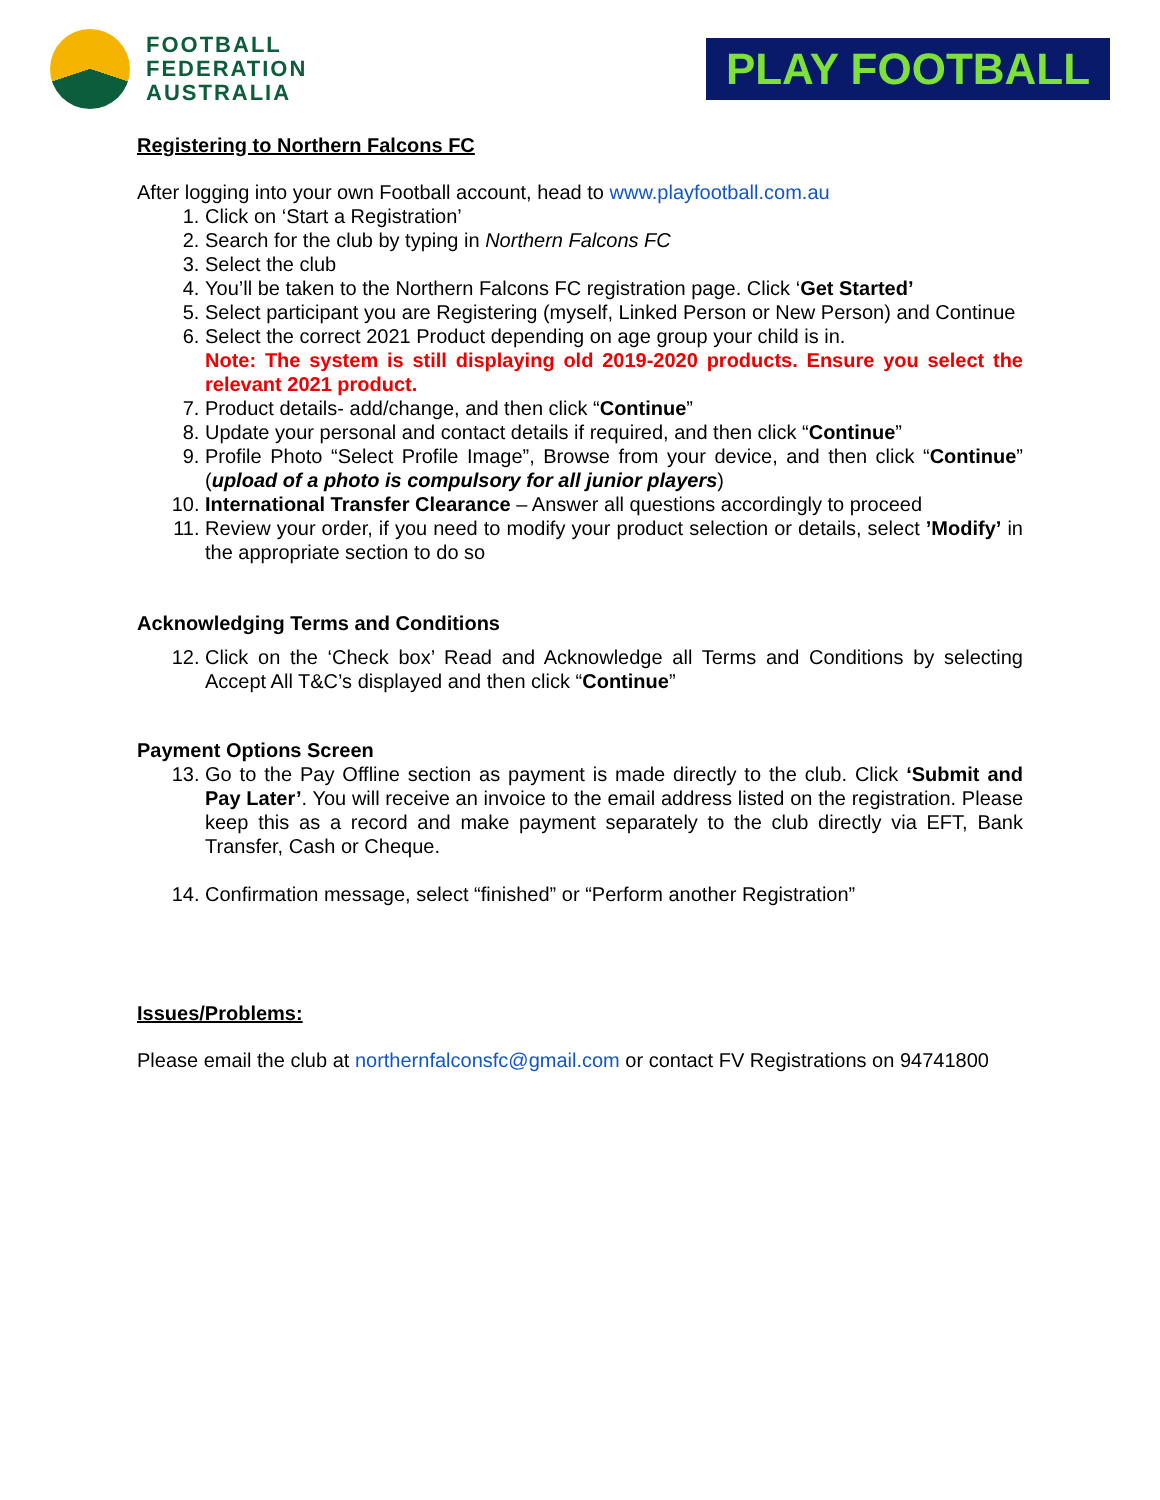FOOTBALL
FEDERATION
AUSTRALIA
PLAY FOOTBALL
Registering to Northern Falcons FC
After logging into your own Football account, head to www.playfootball.com.au
1. Click on ‘Start a Registration’
2. Search for the club by typing in Northern Falcons FC
3. Select the club
4. You’ll be taken to the Northern Falcons FC registration page. Click ‘Get Started’
5. Select participant you are Registering (myself, Linked Person or New Person) and Continue
6. Select the correct 2021 Product depending on age group your child is in.
Note: The system is still displaying old 2019-2020 products. Ensure you select the relevant 2021 product.
7. Product details- add/change, and then click “Continue”
8. Update your personal and contact details if required, and then click “Continue”
9. Profile Photo “Select Profile Image”, Browse from your device, and then click “Continue” (upload of a photo is compulsory for all junior players)
10. International Transfer Clearance – Answer all questions accordingly to proceed
11. Review your order, if you need to modify your product selection or details, select ’Modify’ in the appropriate section to do so
Acknowledging Terms and Conditions
12. Click on the ‘Check box’ Read and Acknowledge all Terms and Conditions by selecting Accept All T&C’s displayed and then click “Continue”
Payment Options Screen
13. Go to the Pay Offline section as payment is made directly to the club. Click ‘Submit and Pay Later’. You will receive an invoice to the email address listed on the registration. Please keep this as a record and make payment separately to the club directly via EFT, Bank Transfer, Cash or Cheque.
14. Confirmation message, select “finished” or “Perform another Registration”
Issues/Problems:
Please email the club at northernfalconsfc@gmail.com or contact FV Registrations on 94741800